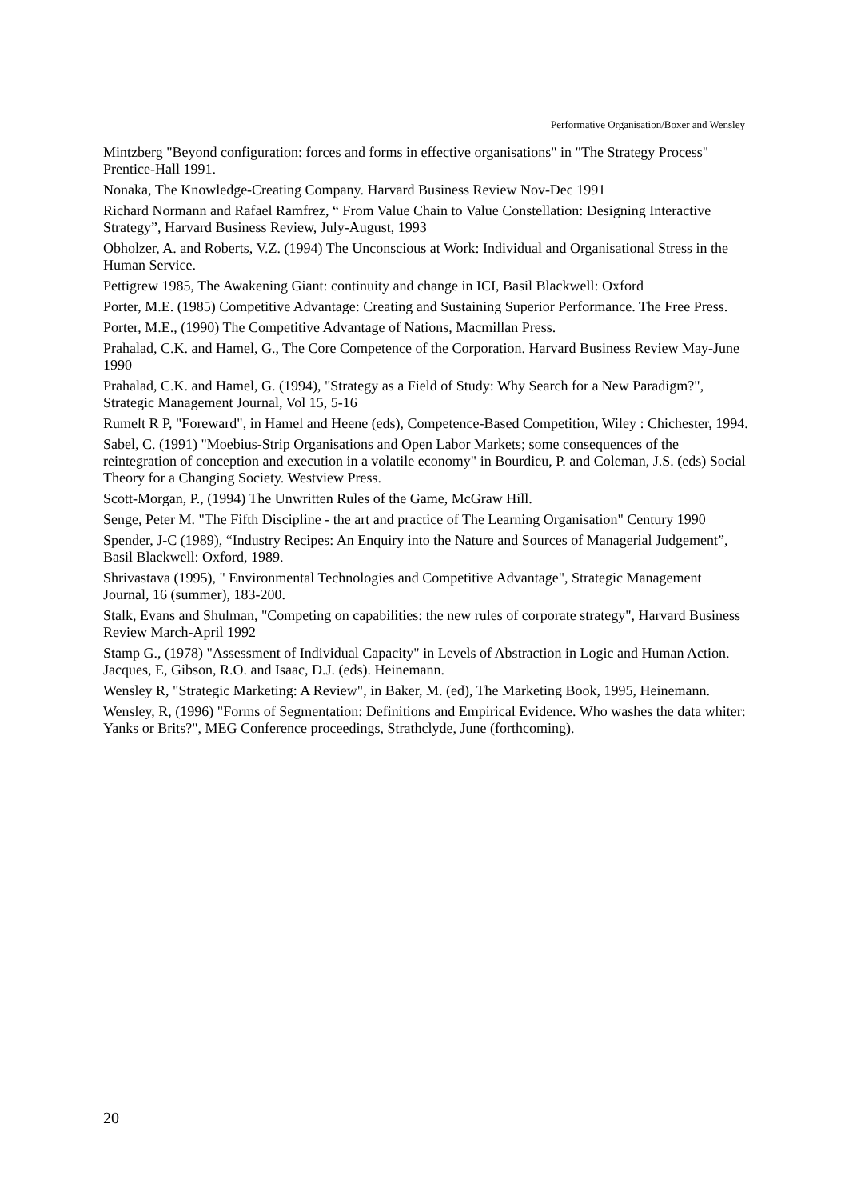Performative Organisation/Boxer and Wensley
Mintzberg "Beyond configuration: forces and forms in effective organisations" in "The Strategy Process" Prentice-Hall 1991.
Nonaka, The Knowledge-Creating Company. Harvard Business Review Nov-Dec 1991
Richard Normann and Rafael Ramfrez, “ From Value Chain to Value Constellation: Designing Interactive Strategy”, Harvard Business Review, July-August, 1993
Obholzer, A. and Roberts, V.Z. (1994) The Unconscious at Work: Individual and Organisational Stress in the Human Service.
Pettigrew 1985, The Awakening Giant: continuity and change in ICI, Basil Blackwell: Oxford
Porter, M.E. (1985) Competitive Advantage: Creating and Sustaining Superior Performance. The Free Press.
Porter, M.E., (1990) The Competitive Advantage of Nations, Macmillan Press.
Prahalad, C.K. and Hamel, G., The Core Competence of the Corporation. Harvard Business Review May-June 1990
Prahalad, C.K. and Hamel, G. (1994), "Strategy as a Field of Study: Why Search for a New Paradigm?", Strategic Management Journal, Vol 15, 5-16
Rumelt R P, "Foreward", in Hamel and Heene (eds), Competence-Based Competition, Wiley : Chichester, 1994.
Sabel, C. (1991) "Moebius-Strip Organisations and Open Labor Markets; some consequences of the reintegration of conception and execution in a volatile economy" in Bourdieu, P. and Coleman, J.S. (eds) Social Theory for a Changing Society. Westview Press.
Scott-Morgan, P., (1994) The Unwritten Rules of the Game, McGraw Hill.
Senge, Peter M. "The Fifth Discipline - the art and practice of The Learning Organisation" Century 1990
Spender, J-C (1989), “Industry Recipes: An Enquiry into the Nature and Sources of Managerial Judgement”, Basil Blackwell: Oxford, 1989.
Shrivastava (1995), " Environmental Technologies and Competitive Advantage", Strategic Management Journal, 16 (summer), 183-200.
Stalk, Evans and Shulman, "Competing on capabilities: the new rules of corporate strategy", Harvard Business Review March-April 1992
Stamp G., (1978) "Assessment of Individual Capacity" in Levels of Abstraction in Logic and Human Action. Jacques, E, Gibson, R.O. and Isaac, D.J. (eds). Heinemann.
Wensley R, "Strategic Marketing: A Review", in Baker, M. (ed), The Marketing Book, 1995, Heinemann.
Wensley, R, (1996) "Forms of Segmentation: Definitions and Empirical Evidence. Who washes the data whiter: Yanks or Brits?", MEG Conference proceedings, Strathclyde, June (forthcoming).
20